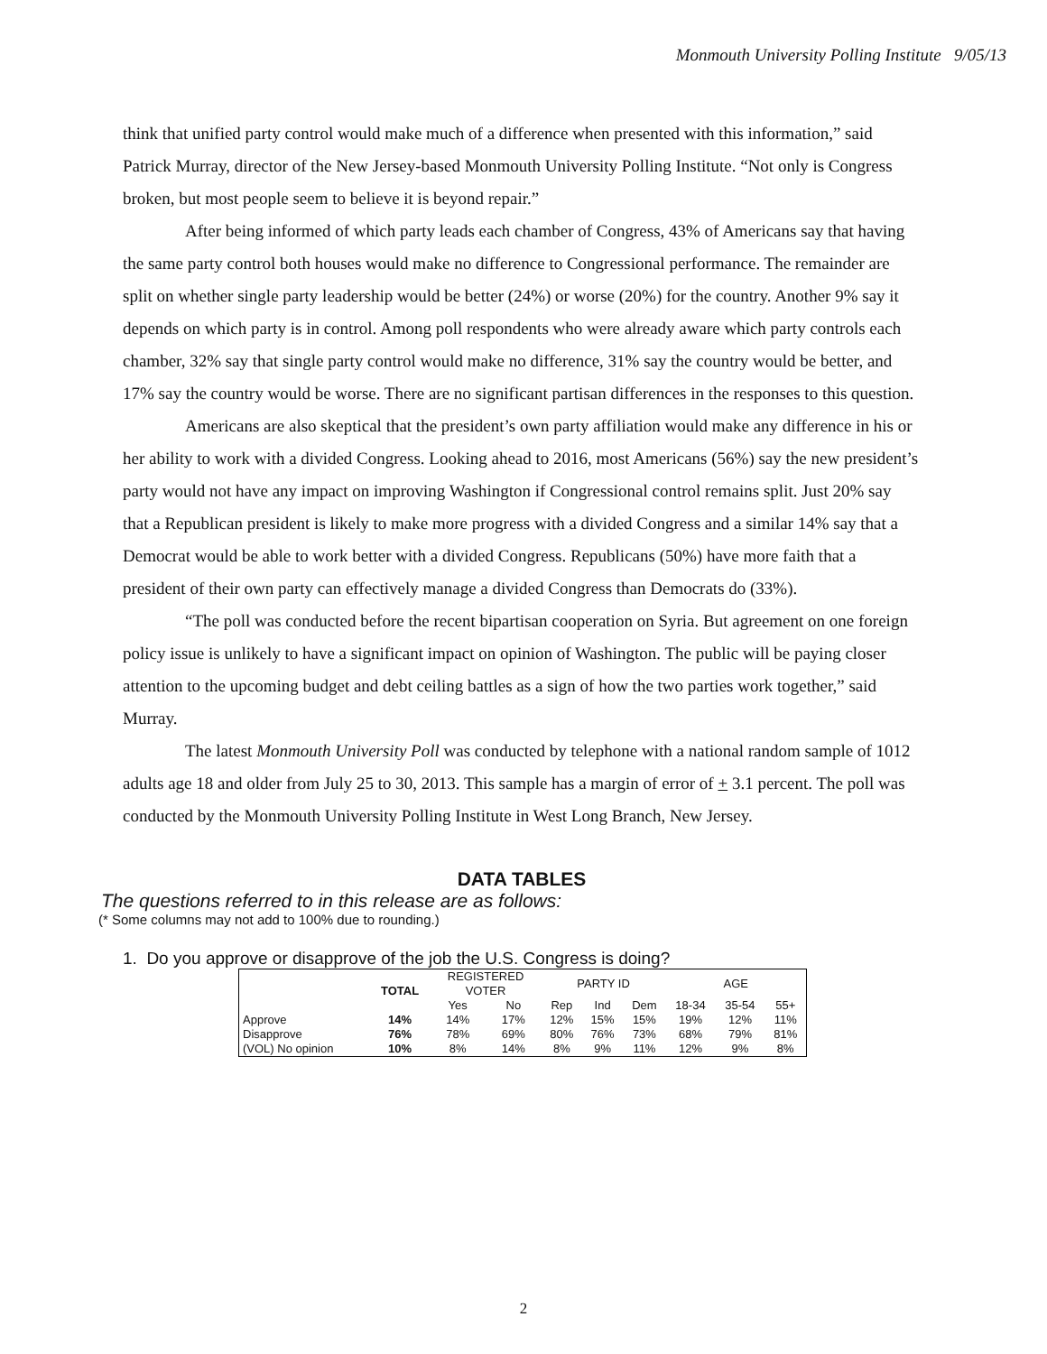Monmouth University Polling Institute 9/05/13
think that unified party control would make much of a difference when presented with this information,” said Patrick Murray, director of the New Jersey-based Monmouth University Polling Institute. “Not only is Congress broken, but most people seem to believe it is beyond repair.”
After being informed of which party leads each chamber of Congress, 43% of Americans say that having the same party control both houses would make no difference to Congressional performance. The remainder are split on whether single party leadership would be better (24%) or worse (20%) for the country. Another 9% say it depends on which party is in control. Among poll respondents who were already aware which party controls each chamber, 32% say that single party control would make no difference, 31% say the country would be better, and 17% say the country would be worse. There are no significant partisan differences in the responses to this question.
Americans are also skeptical that the president’s own party affiliation would make any difference in his or her ability to work with a divided Congress. Looking ahead to 2016, most Americans (56%) say the new president’s party would not have any impact on improving Washington if Congressional control remains split. Just 20% say that a Republican president is likely to make more progress with a divided Congress and a similar 14% say that a Democrat would be able to work better with a divided Congress. Republicans (50%) have more faith that a president of their own party can effectively manage a divided Congress than Democrats do (33%).
“The poll was conducted before the recent bipartisan cooperation on Syria. But agreement on one foreign policy issue is unlikely to have a significant impact on opinion of Washington. The public will be paying closer attention to the upcoming budget and debt ceiling battles as a sign of how the two parties work together,” said Murray.
The latest Monmouth University Poll was conducted by telephone with a national random sample of 1012 adults age 18 and older from July 25 to 30, 2013. This sample has a margin of error of + 3.1 percent. The poll was conducted by the Monmouth University Polling Institute in West Long Branch, New Jersey.
DATA TABLES
The questions referred to in this release are as follows:
(* Some columns may not add to 100% due to rounding.)
1. Do you approve or disapprove of the job the U.S. Congress is doing?
| | TOTAL | REGISTERED VOTER | | PARTY ID | | | AGE | | |
| | | Yes | No | Rep | Ind | Dem | 18-34 | 35-54 | 55+ |
| Approve | 14% | 14% | 17% | 12% | 15% | 15% | 19% | 12% | 11% |
| Disapprove | 76% | 78% | 69% | 80% | 76% | 73% | 68% | 79% | 81% |
| (VOL) No opinion | 10% | 8% | 14% | 8% | 9% | 11% | 12% | 9% | 8% |
2